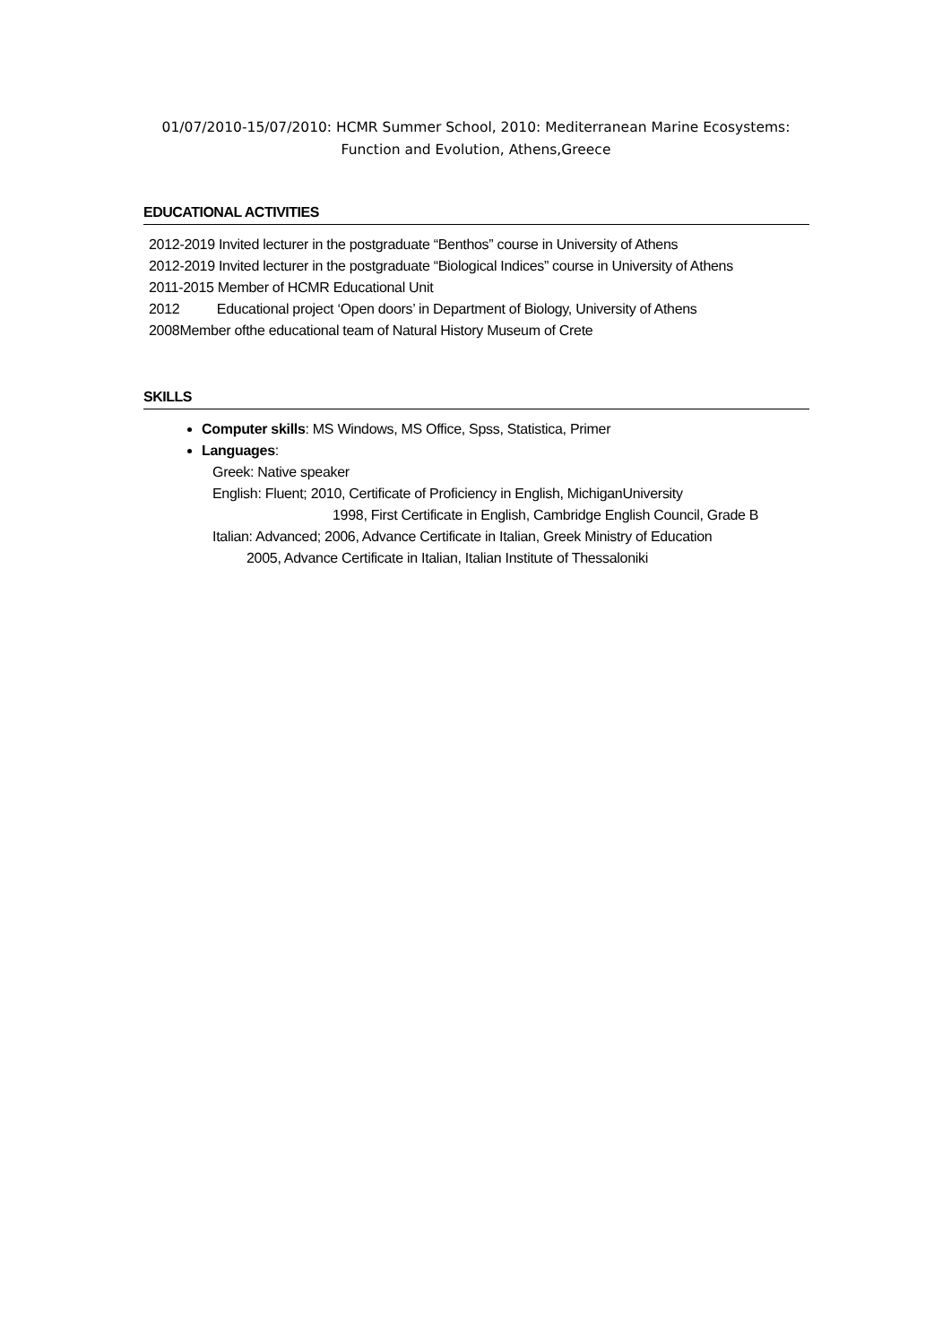01/07/2010-15/07/2010: HCMR Summer School, 2010: Mediterranean Marine Ecosystems:
Function and Evolution, Athens,Greece
EDUCATIONAL ACTIVITIES
2012-2019 Invited lecturer in the postgraduate “Benthos” course in University of Athens
2012-2019 Invited lecturer in the postgraduate “Biological Indices” course in University of Athens
2011-2015 Member of HCMR Educational Unit
2012 Educational project ‘Open doors’ in Department of Biology, University of Athens
2008Member ofthe educational team of Natural History Museum of Crete
SKILLS
Computer skills: MS Windows, MS Office, Spss, Statistica, Primer
Languages:
Greek: Native speaker
English: Fluent; 2010, Certificate of Proficiency in English, MichiganUniversity
1998, First Certificate in English, Cambridge English Council, Grade B
Italian: Advanced; 2006, Advance Certificate in Italian, Greek Ministry of Education
2005, Advance Certificate in Italian, Italian Institute of Thessaloniki